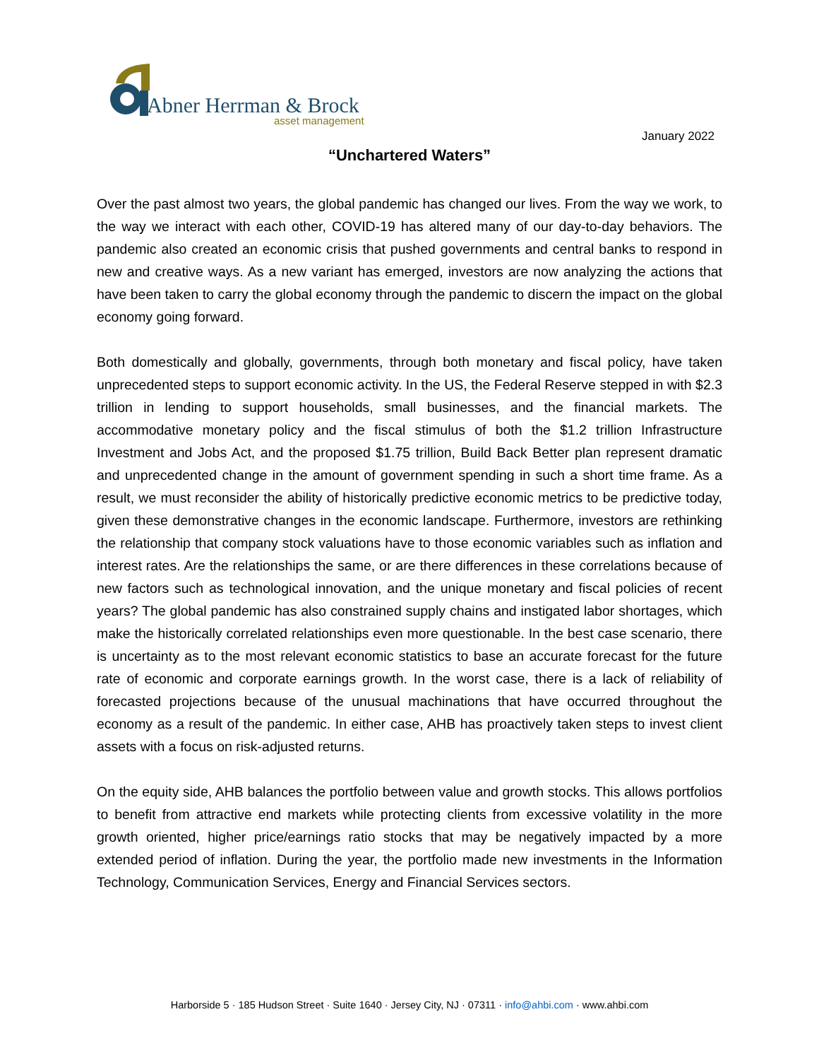Abner Herrman & Brock
asset management
January 2022
“Unchartered Waters”
Over the past almost two years, the global pandemic has changed our lives. From the way we work, to the way we interact with each other, COVID-19 has altered many of our day-to-day behaviors. The pandemic also created an economic crisis that pushed governments and central banks to respond in new and creative ways. As a new variant has emerged, investors are now analyzing the actions that have been taken to carry the global economy through the pandemic to discern the impact on the global economy going forward.
Both domestically and globally, governments, through both monetary and fiscal policy, have taken unprecedented steps to support economic activity. In the US, the Federal Reserve stepped in with $2.3 trillion in lending to support households, small businesses, and the financial markets. The accommodative monetary policy and the fiscal stimulus of both the $1.2 trillion Infrastructure Investment and Jobs Act, and the proposed $1.75 trillion, Build Back Better plan represent dramatic and unprecedented change in the amount of government spending in such a short time frame. As a result, we must reconsider the ability of historically predictive economic metrics to be predictive today, given these demonstrative changes in the economic landscape. Furthermore, investors are rethinking the relationship that company stock valuations have to those economic variables such as inflation and interest rates. Are the relationships the same, or are there differences in these correlations because of new factors such as technological innovation, and the unique monetary and fiscal policies of recent years? The global pandemic has also constrained supply chains and instigated labor shortages, which make the historically correlated relationships even more questionable. In the best case scenario, there is uncertainty as to the most relevant economic statistics to base an accurate forecast for the future rate of economic and corporate earnings growth. In the worst case, there is a lack of reliability of forecasted projections because of the unusual machinations that have occurred throughout the economy as a result of the pandemic. In either case, AHB has proactively taken steps to invest client assets with a focus on risk-adjusted returns.
On the equity side, AHB balances the portfolio between value and growth stocks. This allows portfolios to benefit from attractive end markets while protecting clients from excessive volatility in the more growth oriented, higher price/earnings ratio stocks that may be negatively impacted by a more extended period of inflation. During the year, the portfolio made new investments in the Information Technology, Communication Services, Energy and Financial Services sectors.
Harborside 5 · 185 Hudson Street · Suite 1640 · Jersey City, NJ · 07311 · info@ahbi.com · www.ahbi.com